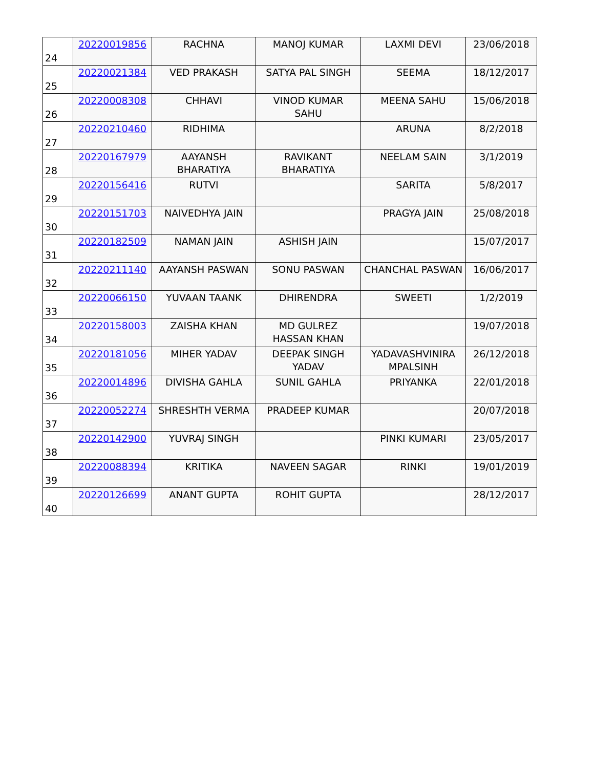| 24 | 20220019856 | RACHNA | MANOJ KUMAR | LAXMI DEVI | 23/06/2018 |
| 25 | 20220021384 | VED PRAKASH | SATYA PAL SINGH | SEEMA | 18/12/2017 |
| 26 | 20220008308 | CHHAVI | VINOD KUMAR SAHU | MEENA SAHU | 15/06/2018 |
| 27 | 20220210460 | RIDHIMA | | ARUNA | 8/2/2018 |
| 28 | 20220167979 | AAYANSH BHARATIYA | RAVIKANT BHARATIYA | NEELAM SAIN | 3/1/2019 |
| 29 | 20220156416 | RUTVI | | SARITA | 5/8/2017 |
| 30 | 20220151703 | NAIVEDHYA JAIN | | PRAGYA JAIN | 25/08/2018 |
| 31 | 20220182509 | NAMAN JAIN | ASHISH JAIN | | 15/07/2017 |
| 32 | 20220211140 | AAYANSH PASWAN | SONU PASWAN | CHANCHAL PASWAN | 16/06/2017 |
| 33 | 20220066150 | YUVAAN TAANK | DHIRENDRA | SWEETI | 1/2/2019 |
| 34 | 20220158003 | ZAISHA KHAN | MD GULREZ HASSAN KHAN | | 19/07/2018 |
| 35 | 20220181056 | MIHER YADAV | DEEPAK SINGH YADAV | YADAVASHVINIRA MPALSINH | 26/12/2018 |
| 36 | 20220014896 | DIVISHA GAHLA | SUNIL GAHLA | PRIYANKA | 22/01/2018 |
| 37 | 20220052274 | SHRESHTH VERMA | PRADEEP KUMAR | | 20/07/2018 |
| 38 | 20220142900 | YUVRAJ SINGH | | PINKI KUMARI | 23/05/2017 |
| 39 | 20220088394 | KRITIKA | NAVEEN SAGAR | RINKI | 19/01/2019 |
| 40 | 20220126699 | ANANT GUPTA | ROHIT GUPTA | | 28/12/2017 |